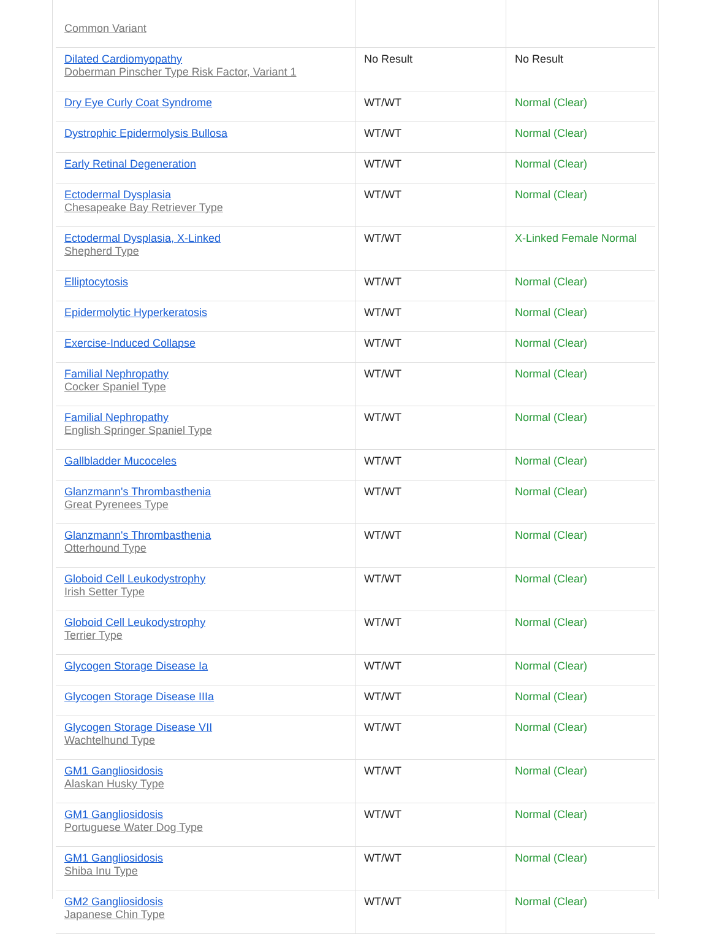| Common Variant | | |
| Dilated Cardiomyopathy Doberman Pinscher Type Risk Factor, Variant 1 | No Result | No Result |
| Dry Eye Curly Coat Syndrome | WT/WT | Normal (Clear) |
| Dystrophic Epidermolysis Bullosa | WT/WT | Normal (Clear) |
| Early Retinal Degeneration | WT/WT | Normal (Clear) |
| Ectodermal Dysplasia Chesapeake Bay Retriever Type | WT/WT | Normal (Clear) |
| Ectodermal Dysplasia, X-Linked Shepherd Type | WT/WT | X-Linked Female Normal |
| Elliptocytosis | WT/WT | Normal (Clear) |
| Epidermolytic Hyperkeratosis | WT/WT | Normal (Clear) |
| Exercise-Induced Collapse | WT/WT | Normal (Clear) |
| Familial Nephropathy Cocker Spaniel Type | WT/WT | Normal (Clear) |
| Familial Nephropathy English Springer Spaniel Type | WT/WT | Normal (Clear) |
| Gallbladder Mucoceles | WT/WT | Normal (Clear) |
| Glanzmann's Thrombasthenia Great Pyrenees Type | WT/WT | Normal (Clear) |
| Glanzmann's Thrombasthenia Otterhound Type | WT/WT | Normal (Clear) |
| Globoid Cell Leukodystrophy Irish Setter Type | WT/WT | Normal (Clear) |
| Globoid Cell Leukodystrophy Terrier Type | WT/WT | Normal (Clear) |
| Glycogen Storage Disease Ia | WT/WT | Normal (Clear) |
| Glycogen Storage Disease IIIa | WT/WT | Normal (Clear) |
| Glycogen Storage Disease VII Wachtelhund Type | WT/WT | Normal (Clear) |
| GM1 Gangliosidosis Alaskan Husky Type | WT/WT | Normal (Clear) |
| GM1 Gangliosidosis Portuguese Water Dog Type | WT/WT | Normal (Clear) |
| GM1 Gangliosidosis Shiba Inu Type | WT/WT | Normal (Clear) |
| GM2 Gangliosidosis Japanese Chin Type | WT/WT | Normal (Clear) |